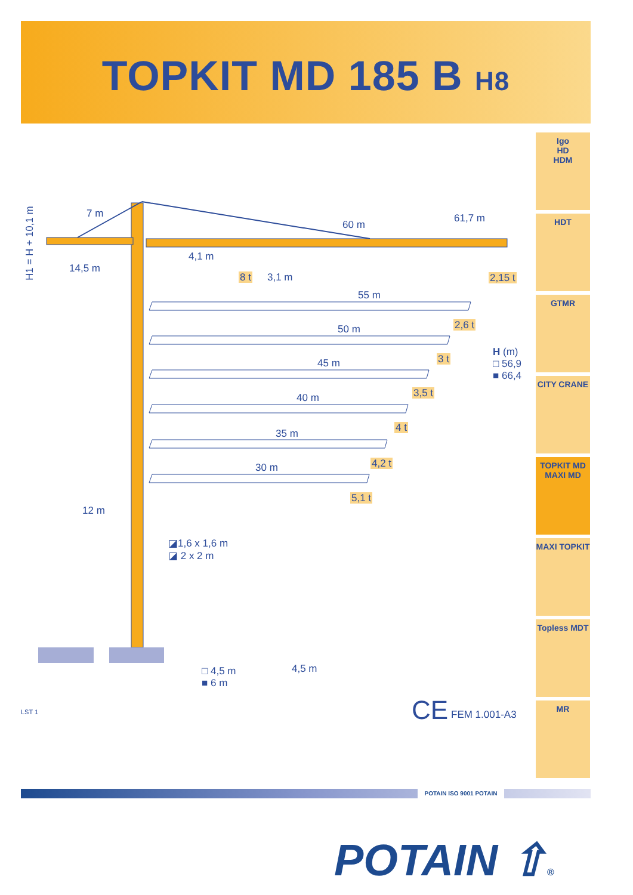TOPKIT MD 185 B H8
Igo
HD
HDM
HDT
GTMR
CITY CRANE
TOPKIT MD
MAXI MD
MAXI TOPKIT
Topless MDT
MR
H1 = H + 10,1 m
7 m
14,5 m
60 m
61,7 m
4,1 m
8 t 3,1 m 2,15 t
55 m
2,6 t
50 m
3 t
45 m
3,5 t
40 m
4 t
35 m
4,2 t
30 m
5,1 t
H (m)
□ 56,9
■ 66,4
12 m
◪1,6 x 1,6 m
◪ 2 x 2 m
□ 4,5 m
■ 6 m
4,5 m
LST 1 CE FEM 1.001-A3
POTAIN ISO 9001 POTAIN
POTAIN ⇧®